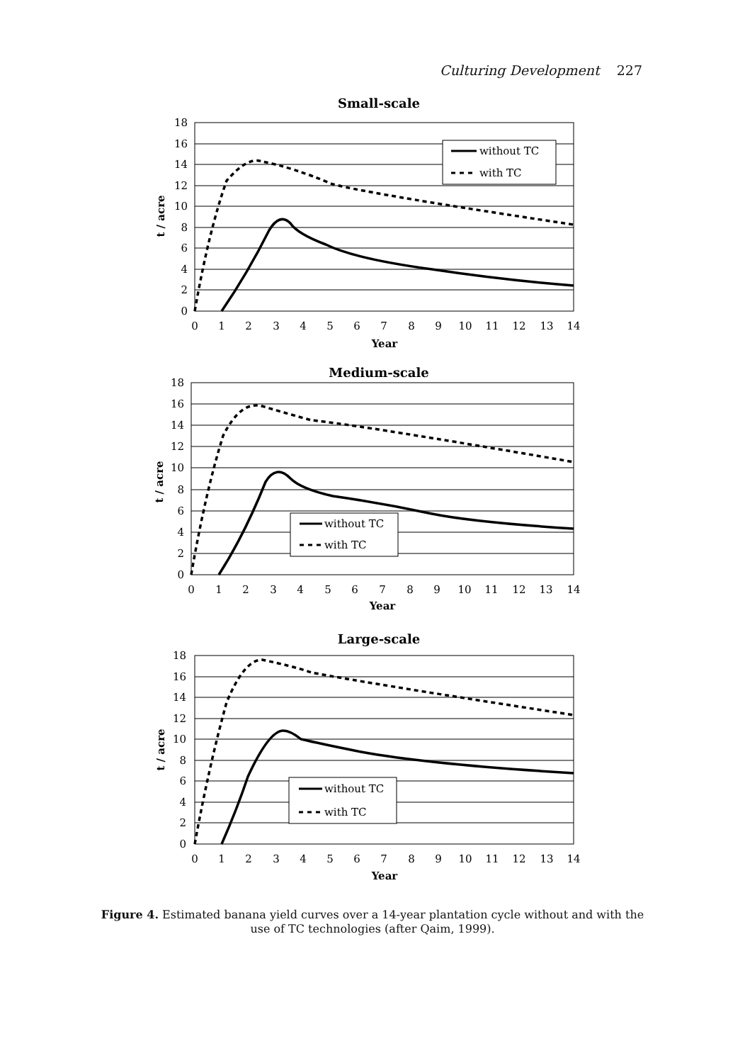Culturing Development 227
Small-scale
without TC
with TC
18
16
14
12
10
8
6
4
2
0
0
1
2
3
4
5
6
7
8
9
10
11
12
13
14
Year
t / acre
Medium-scale
without TC
with TC
18
16
14
12
10
8
6
4
2
0
0
1
2
3
4
5
6
7
8
9
10
11
12
13
14
Year
t / acre
Large-scale
without TC
with TC
18
16
14
12
10
8
6
4
2
0
0
1
2
3
4
5
6
7
8
9
10
11
12
13
14
Year
t / acre
Figure 4. Estimated banana yield curves over a 14-year plantation cycle without and with the use of TC technologies (after Qaim, 1999).